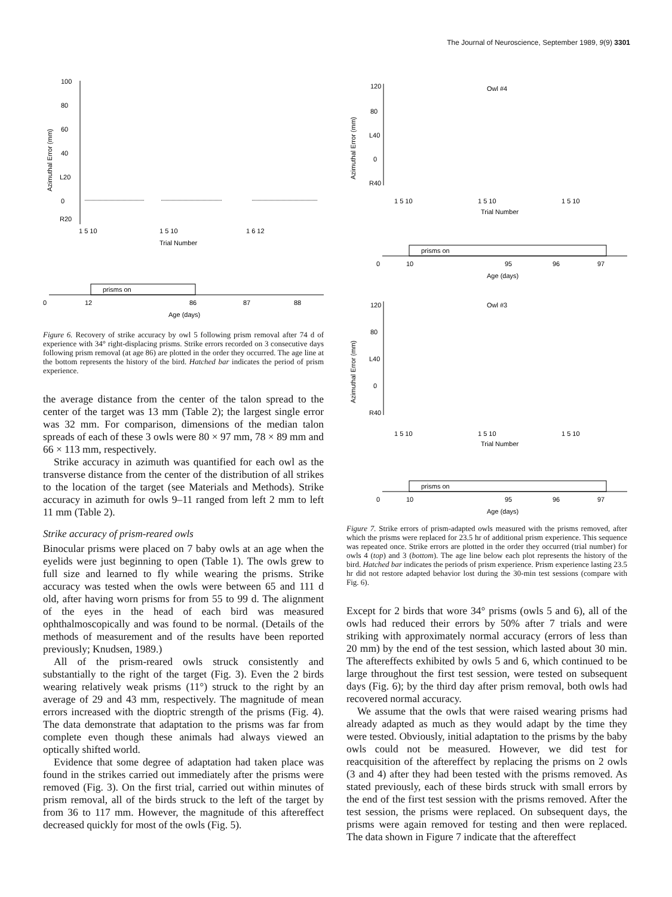The Journal of Neuroscience, September 1989, 9(9) 3301
100
80
60
40
L20
0
R20
Azimuthal Error (mm)
1 5 10
1 5 10
1 6 12
Trial Number
prisms on
0
12
86
87
88
Age (days)
Figure 6. Recovery of strike accuracy by owl 5 following prism removal after 74 d of experience with 34° right-displacing prisms. Strike errors recorded on 3 consecutive days following prism removal (at age 86) are plotted in the order they occurred. The age line at the bottom represents the history of the bird. Hatched bar indicates the period of prism experience.
the average distance from the center of the talon spread to the center of the target was 13 mm (Table 2); the largest single error was 32 mm. For comparison, dimensions of the median talon spreads of each of these 3 owls were 80 × 97 mm, 78 × 89 mm and 66 × 113 mm, respectively.
Strike accuracy in azimuth was quantified for each owl as the transverse distance from the center of the distribution of all strikes to the location of the target (see Materials and Methods). Strike accuracy in azimuth for owls 9–11 ranged from left 2 mm to left 11 mm (Table 2).
Strike accuracy of prism-reared owls
Binocular prisms were placed on 7 baby owls at an age when the eyelids were just beginning to open (Table 1). The owls grew to full size and learned to fly while wearing the prisms. Strike accuracy was tested when the owls were between 65 and 111 d old, after having worn prisms for from 55 to 99 d. The alignment of the eyes in the head of each bird was measured ophthalmoscopically and was found to be normal. (Details of the methods of measurement and of the results have been reported previously; Knudsen, 1989.)
All of the prism-reared owls struck consistently and substantially to the right of the target (Fig. 3). Even the 2 birds wearing relatively weak prisms (11°) struck to the right by an average of 29 and 43 mm, respectively. The magnitude of mean errors increased with the dioptric strength of the prisms (Fig. 4). The data demonstrate that adaptation to the prisms was far from complete even though these animals had always viewed an optically shifted world.
Evidence that some degree of adaptation had taken place was found in the strikes carried out immediately after the prisms were removed (Fig. 3). On the first trial, carried out within minutes of prism removal, all of the birds struck to the left of the target by from 36 to 117 mm. However, the magnitude of this aftereffect decreased quickly for most of the owls (Fig. 5).
Owl #4
120
80
L40
0
R40
Azimuthal Error (mm)
1 5 10
1 5 10
1 5 10
Trial Number
prisms on
0
10
95
96
97
Age (days)
Owl #3
120
80
L40
0
R40
Azimuthal Error (mm)
1 5 10
1 5 10
1 5 10
Trial Number
prisms on
0
10
95
96
97
Age (days)
Figure 7. Strike errors of prism-adapted owls measured with the prisms removed, after which the prisms were replaced for 23.5 hr of additional prism experience. This sequence was repeated once. Strike errors are plotted in the order they occurred (trial number) for owls 4 (top) and 3 (bottom). The age line below each plot represents the history of the bird. Hatched bar indicates the periods of prism experience. Prism experience lasting 23.5 hr did not restore adapted behavior lost during the 30-min test sessions (compare with Fig. 6).
Except for 2 birds that wore 34° prisms (owls 5 and 6), all of the owls had reduced their errors by 50% after 7 trials and were striking with approximately normal accuracy (errors of less than 20 mm) by the end of the test session, which lasted about 30 min. The aftereffects exhibited by owls 5 and 6, which continued to be large throughout the first test session, were tested on subsequent days (Fig. 6); by the third day after prism removal, both owls had recovered normal accuracy.
We assume that the owls that were raised wearing prisms had already adapted as much as they would adapt by the time they were tested. Obviously, initial adaptation to the prisms by the baby owls could not be measured. However, we did test for reacquisition of the aftereffect by replacing the prisms on 2 owls (3 and 4) after they had been tested with the prisms removed. As stated previously, each of these birds struck with small errors by the end of the first test session with the prisms removed. After the test session, the prisms were replaced. On subsequent days, the prisms were again removed for testing and then were replaced. The data shown in Figure 7 indicate that the aftereffect